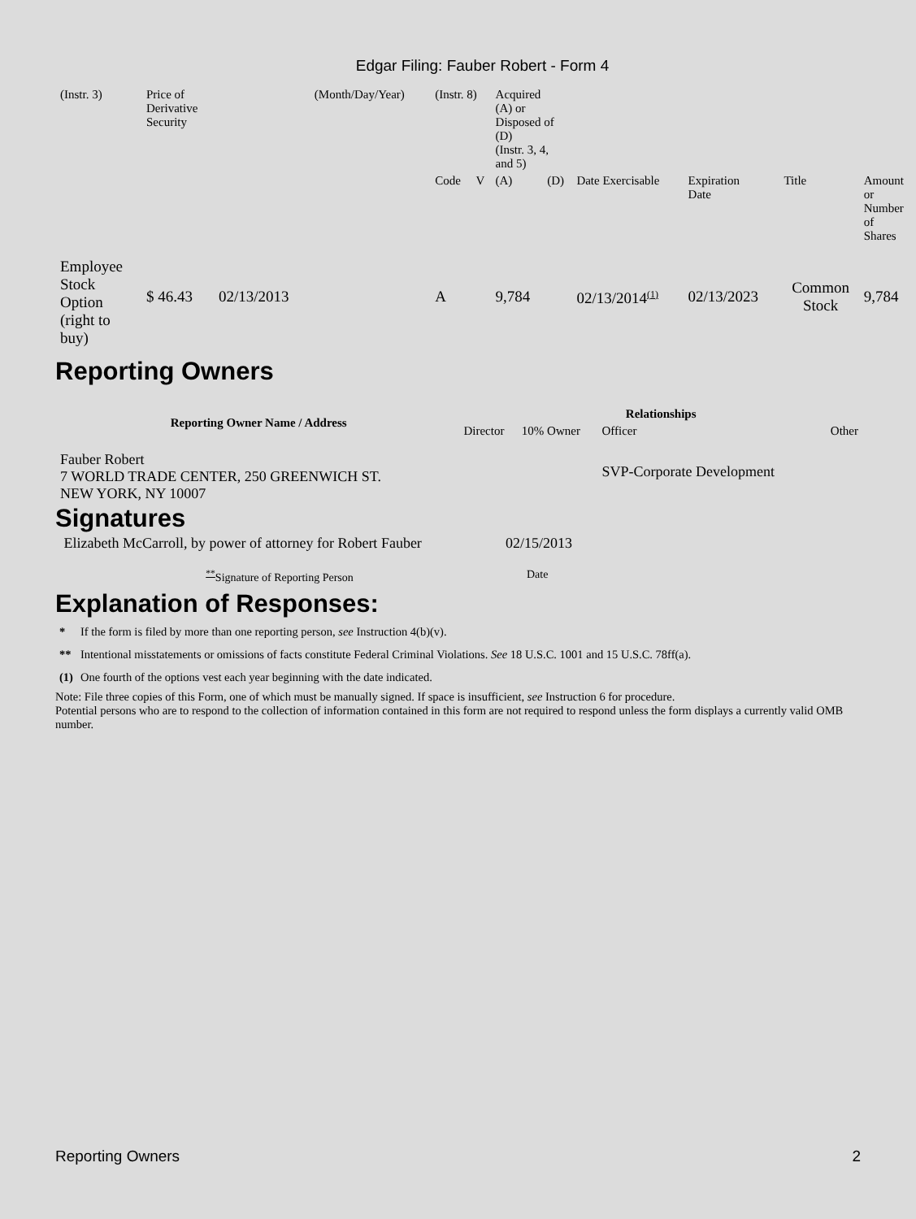Edgar Filing: Fauber Robert - Form 4
| (Instr. 3) | Price of Derivative Security | | (Month/Day/Year) | (Instr. 8) | | Acquired (A) or Disposed of (D) (Instr. 3, 4, and 5) | | | | | |
| | | | | Code | V | (A) | (D) | Date Exercisable | Expiration Date | Title | Amount or Number of Shares |
| Employee Stock Option (right to buy) | $ 46.43 | 02/13/2013 | | A | | 9,784 | | 02/13/2014<sup>(1)</sup> | 02/13/2023 | Common Stock | 9,784 |
Reporting Owners
| Reporting Owner Name / Address | Relationships | | | |
| --- | --- | --- | --- | --- |
| | Director | 10% Owner | Officer | Other |
| Fauber Robert 7 WORLD TRADE CENTER, 250 GREENWICH ST. NEW YORK, NY 10007 | | | SVP-Corporate Development | |
Signatures
| Elizabeth McCarroll, by power of attorney for Robert Fauber | 02/15/2013 |
| <sup>**</sup> Signature of Reporting Person | Date |
Explanation of Responses:
| * | If the form is filed by more than one reporting person, see Instruction 4(b)(v). |
| ** | Intentional misstatements or omissions of facts constitute Federal Criminal Violations. See 18 U.S.C. 1001 and 15 U.S.C. 78ff(a). |
| (1) | One fourth of the options vest each year beginning with the date indicated. |
Note: File three copies of this Form, one of which must be manually signed. If space is insufficient, see Instruction 6 for procedure.
Potential persons who are to respond to the collection of information contained in this form are not required to respond unless the form displays a currently valid OMB number.
Reporting Owners 2